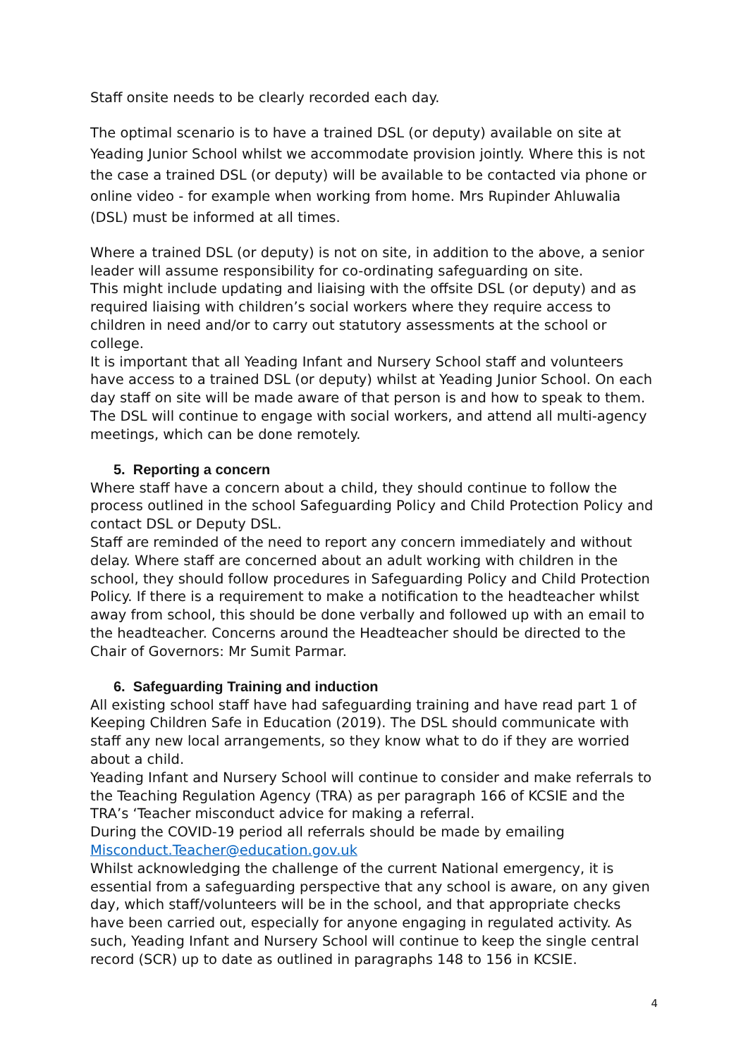Staff onsite needs to be clearly recorded each day.
The optimal scenario is to have a trained DSL (or deputy) available on site at Yeading Junior School whilst we accommodate provision jointly. Where this is not the case a trained DSL (or deputy) will be available to be contacted via phone or online video - for example when working from home. Mrs Rupinder Ahluwalia (DSL) must be informed at all times.
Where a trained DSL (or deputy) is not on site, in addition to the above, a senior leader will assume responsibility for co-ordinating safeguarding on site.
This might include updating and liaising with the offsite DSL (or deputy) and as required liaising with children’s social workers where they require access to children in need and/or to carry out statutory assessments at the school or college.
It is important that all Yeading Infant and Nursery School staff and volunteers have access to a trained DSL (or deputy) whilst at Yeading Junior School. On each day staff on site will be made aware of that person is and how to speak to them.
The DSL will continue to engage with social workers, and attend all multi-agency meetings, which can be done remotely.
5. Reporting a concern
Where staff have a concern about a child, they should continue to follow the process outlined in the school Safeguarding Policy and Child Protection Policy and contact DSL or Deputy DSL.
Staff are reminded of the need to report any concern immediately and without delay. Where staff are concerned about an adult working with children in the school, they should follow procedures in Safeguarding Policy and Child Protection Policy. If there is a requirement to make a notification to the headteacher whilst away from school, this should be done verbally and followed up with an email to the headteacher. Concerns around the Headteacher should be directed to the Chair of Governors: Mr Sumit Parmar.
6. Safeguarding Training and induction
All existing school staff have had safeguarding training and have read part 1 of Keeping Children Safe in Education (2019). The DSL should communicate with staff any new local arrangements, so they know what to do if they are worried about a child.
Yeading Infant and Nursery School will continue to consider and make referrals to the Teaching Regulation Agency (TRA) as per paragraph 166 of KCSIE and the TRA’s ‘Teacher misconduct advice for making a referral.
During the COVID-19 period all referrals should be made by emailing Misconduct.Teacher@education.gov.uk
Whilst acknowledging the challenge of the current National emergency, it is essential from a safeguarding perspective that any school is aware, on any given day, which staff/volunteers will be in the school, and that appropriate checks have been carried out, especially for anyone engaging in regulated activity. As such, Yeading Infant and Nursery School will continue to keep the single central record (SCR) up to date as outlined in paragraphs 148 to 156 in KCSIE.
4